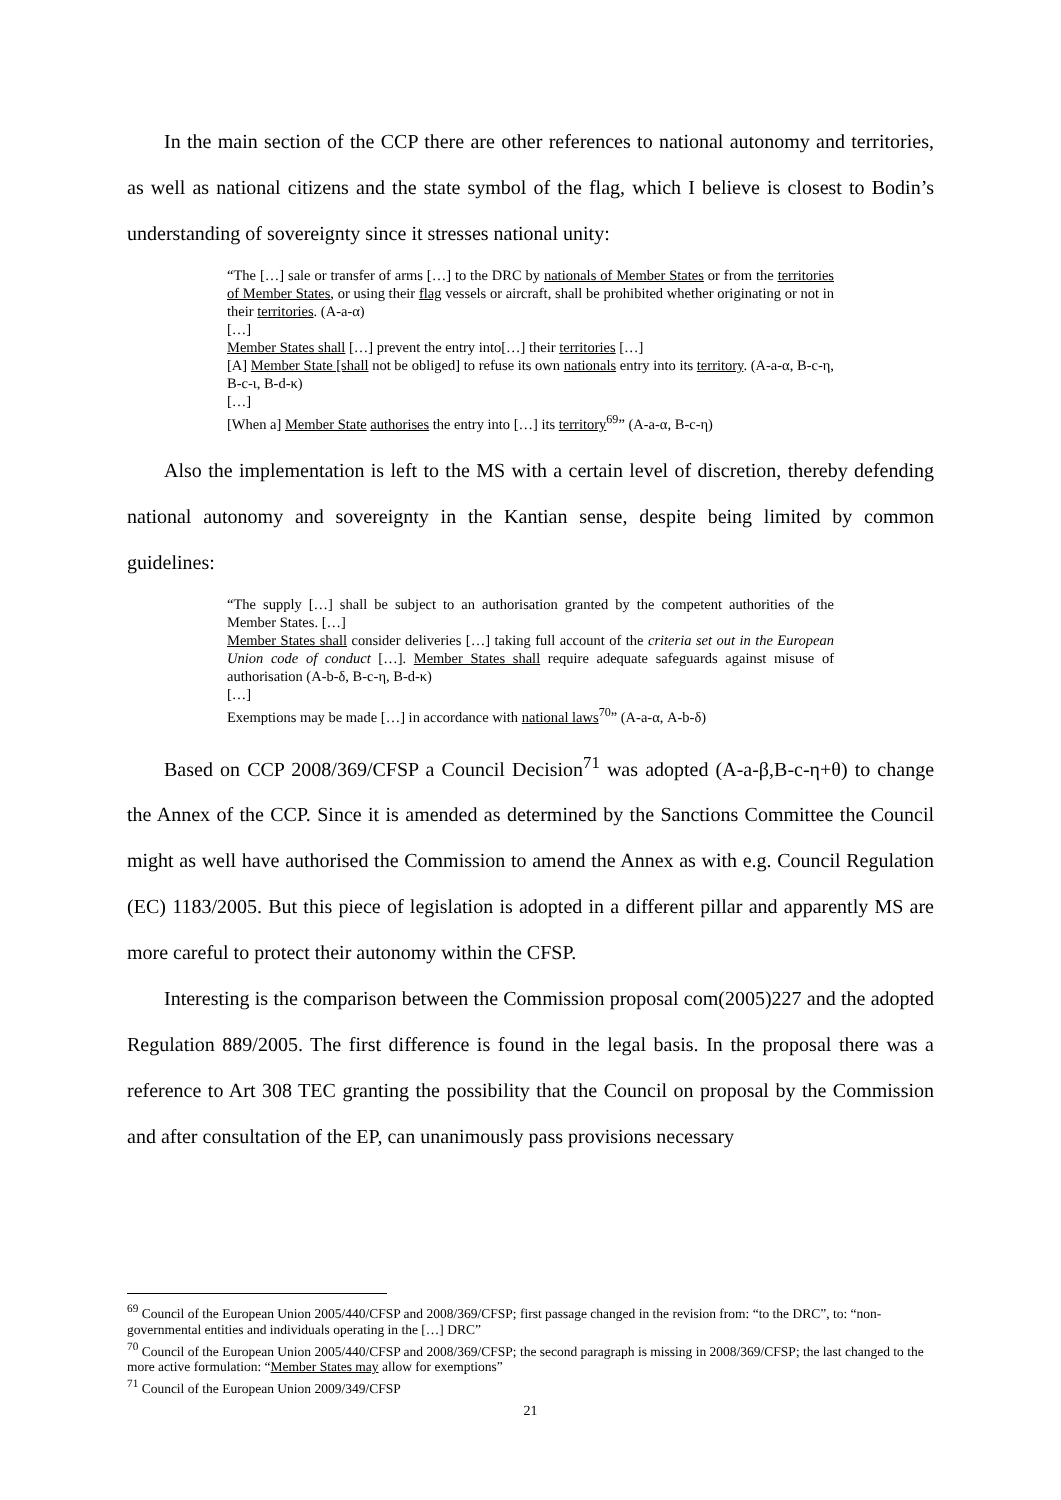In the main section of the CCP there are other references to national autonomy and territories, as well as national citizens and the state symbol of the flag, which I believe is closest to Bodin’s understanding of sovereignty since it stresses national unity:
“The […] sale or transfer of arms […] to the DRC by nationals of Member States or from the territories of Member States, or using their flag vessels or aircraft, shall be prohibited whether originating or not in their territories. (A-a-α)
[…]
Member States shall […] prevent the entry into[…] their territories […]
[A] Member State [shall not be obliged] to refuse its own nationals entry into its territory. (A-a-α, B-c-η, B-c-ι, B-d-κ)
[…]
[When a] Member State authorises the entry into […] its territory<sup>69</sup>” (A-a-α, B-c-η)
Also the implementation is left to the MS with a certain level of discretion, thereby defending national autonomy and sovereignty in the Kantian sense, despite being limited by common guidelines:
“The supply […] shall be subject to an authorisation granted by the competent authorities of the Member States. […]
Member States shall consider deliveries […] taking full account of the criteria set out in the European Union code of conduct […]. Member States shall require adequate safeguards against misuse of authorisation (A-b-δ, B-c-η, B-d-κ)
[…]
Exemptions may be made […] in accordance with national laws<sup>70</sup>” (A-a-α, A-b-δ)
Based on CCP 2008/369/CFSP a Council Decision<sup>71</sup> was adopted (A-a-β,B-c-η+θ) to change the Annex of the CCP. Since it is amended as determined by the Sanctions Committee the Council might as well have authorised the Commission to amend the Annex as with e.g. Council Regulation (EC) 1183/2005. But this piece of legislation is adopted in a different pillar and apparently MS are more careful to protect their autonomy within the CFSP.
Interesting is the comparison between the Commission proposal com(2005)227 and the adopted Regulation 889/2005. The first difference is found in the legal basis. In the proposal there was a reference to Art 308 TEC granting the possibility that the Council on proposal by the Commission and after consultation of the EP, can unanimously pass provisions necessary
<sup>69</sup> Council of the European Union 2005/440/CFSP and 2008/369/CFSP; first passage changed in the revision from: “to the DRC”, to: “non-governmental entities and individuals operating in the […] DRC”
<sup>70</sup> Council of the European Union 2005/440/CFSP and 2008/369/CFSP; the second paragraph is missing in 2008/369/CFSP; the last changed to the more active formulation: “Member States may allow for exemptions”
<sup>71</sup> Council of the European Union 2009/349/CFSP
21